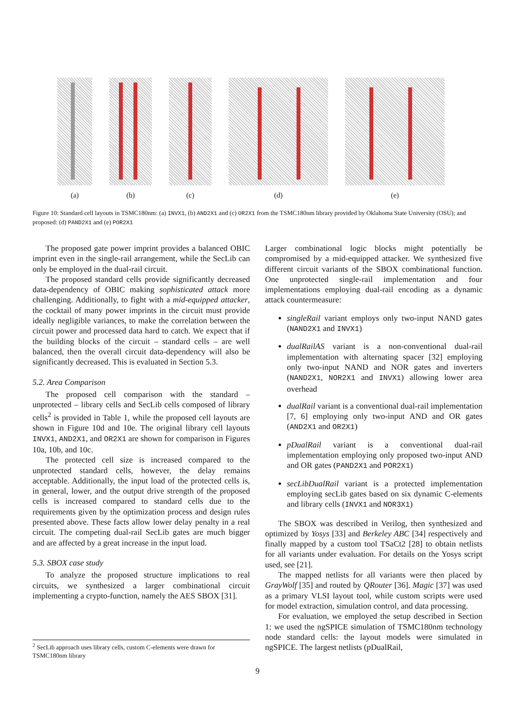(a) (b) (c) (d) (e)
Figure 10: Standard cell layouts in TSMC180nm: (a) INVX1, (b) AND2X1 and (c) OR2X1 from the TSMC180nm library provided by Oklahoma State University (OSU); and proposed: (d) PAND2X1 and (e) POR2X1
The proposed gate power imprint provides a balanced OBIC imprint even in the single-rail arrangement, while the SecLib can only be employed in the dual-rail circuit.
The proposed standard cells provide significantly decreased data-dependency of OBIC making sophisticated attack more challenging. Additionally, to fight with a mid-equipped attacker, the cocktail of many power imprints in the circuit must provide ideally negligible variances, to make the correlation between the circuit power and processed data hard to catch. We expect that if the building blocks of the circuit – standard cells – are well balanced, then the overall circuit data-dependency will also be significantly decreased. This is evaluated in Section 5.3.
5.2. Area Comparison
The proposed cell comparison with the standard – unprotected – library cells and SecLib cells composed of library cells<sup>2</sup> is provided in Table 1, while the proposed cell layouts are shown in Figure 10d and 10e. The original library cell layouts INVX1, AND2X1, and OR2X1 are shown for comparison in Figures 10a, 10b, and 10c.
The protected cell size is increased compared to the unprotected standard cells, however, the delay remains acceptable. Additionally, the input load of the protected cells is, in general, lower, and the output drive strength of the proposed cells is increased compared to standard cells due to the requirements given by the optimization process and design rules presented above. These facts allow lower delay penalty in a real circuit. The competing dual-rail SecLib gates are much bigger and are affected by a great increase in the input load.
5.3. SBOX case study
To analyze the proposed structure implications to real circuits, we synthesized a larger combinational circuit implementing a crypto-function, namely the AES SBOX [31].
<sup>2</sup> SecLib approach uses library cells, custom C-elements were drawn for TSMC180nm library
Larger combinational logic blocks might potentially be compromised by a mid-equipped attacker. We synthesized five different circuit variants of the SBOX combinational function. One unprotected single-rail implementation and four implementations employing dual-rail encoding as a dynamic attack countermeasure:
singleRail variant employs only two-input NAND gates (NAND2X1 and INVX1)
dualRailAS variant is a non-conventional dual-rail implementation with alternating spacer [32] employing only two-input NAND and NOR gates and inverters (NAND2X1, NOR2X1 and INVX1) allowing lower area overhead
dualRail variant is a conventional dual-rail implementation [7, 6] employing only two-input AND and OR gates (AND2X1 and OR2X1)
pDualRail variant is a conventional dual-rail implementation employing only proposed two-input AND and OR gates (PAND2X1 and POR2X1)
secLibDualRail variant is a protected implementation employing secLib gates based on six dynamic C-elements and library cells (INVX1 and NOR3X1)
The SBOX was described in Verilog, then synthesized and optimized by Yosys [33] and Berkeley ABC [34] respectively and finally mapped by a custom tool TSaCt2 [28] to obtain netlists for all variants under evaluation. For details on the Yosys script used, see [21].
The mapped netlists for all variants were then placed by GrayWolf [35] and routed by QRouter [36]. Magic [37] was used as a primary VLSI layout tool, while custom scripts were used for model extraction, simulation control, and data processing.
For evaluation, we employed the setup described in Section 1: we used the ngSPICE simulation of TSMC180nm technology node standard cells: the layout models were simulated in ngSPICE. The largest netlists (pDualRail,
9